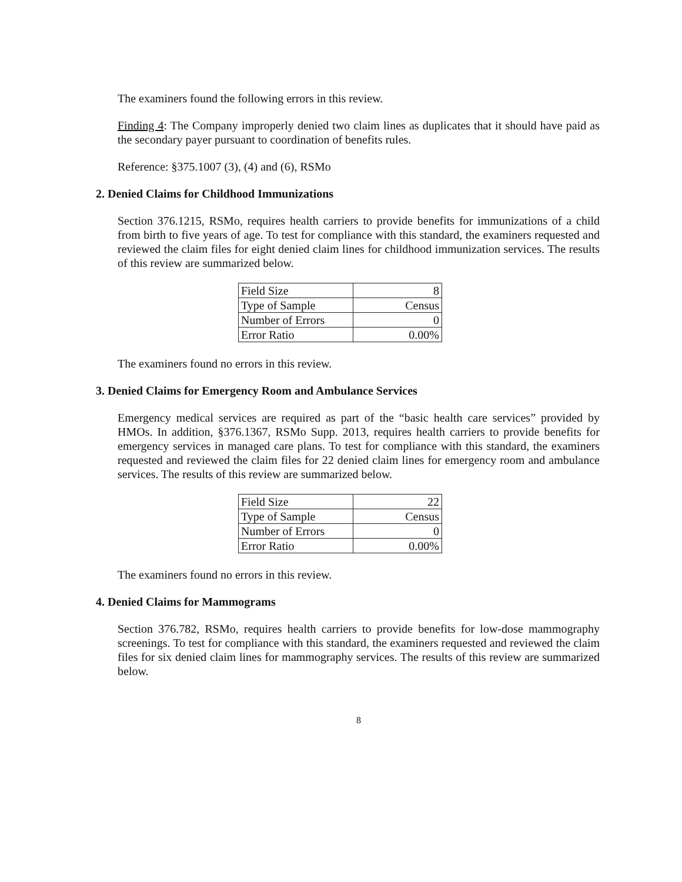The examiners found the following errors in this review.
Finding 4: The Company improperly denied two claim lines as duplicates that it should have paid as the secondary payer pursuant to coordination of benefits rules.
Reference: §375.1007 (3), (4) and (6), RSMo
2. Denied Claims for Childhood Immunizations
Section 376.1215, RSMo, requires health carriers to provide benefits for immunizations of a child from birth to five years of age. To test for compliance with this standard, the examiners requested and reviewed the claim files for eight denied claim lines for childhood immunization services. The results of this review are summarized below.
| Field Size | 8 |
| Type of Sample | Census |
| Number of Errors | 0 |
| Error Ratio | 0.00% |
The examiners found no errors in this review.
3. Denied Claims for Emergency Room and Ambulance Services
Emergency medical services are required as part of the “basic health care services” provided by HMOs. In addition, §376.1367, RSMo Supp. 2013, requires health carriers to provide benefits for emergency services in managed care plans. To test for compliance with this standard, the examiners requested and reviewed the claim files for 22 denied claim lines for emergency room and ambulance services. The results of this review are summarized below.
| Field Size | 22 |
| Type of Sample | Census |
| Number of Errors | 0 |
| Error Ratio | 0.00% |
The examiners found no errors in this review.
4. Denied Claims for Mammograms
Section 376.782, RSMo, requires health carriers to provide benefits for low-dose mammography screenings. To test for compliance with this standard, the examiners requested and reviewed the claim files for six denied claim lines for mammography services. The results of this review are summarized below.
8